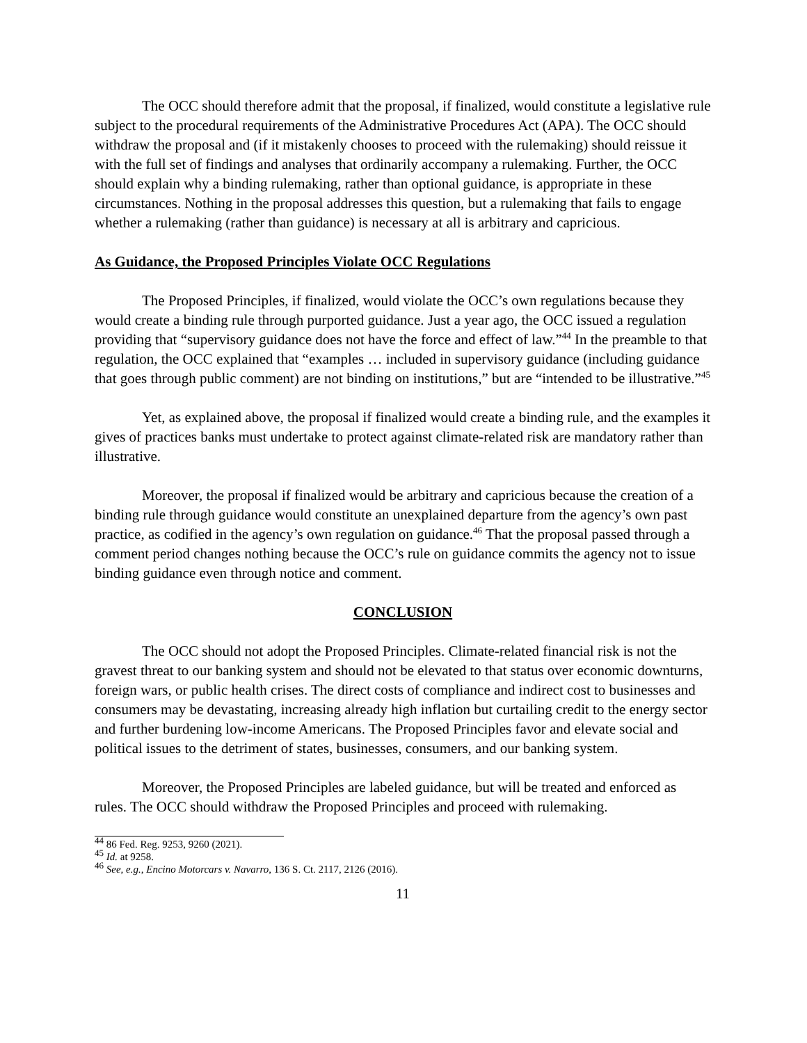The OCC should therefore admit that the proposal, if finalized, would constitute a legislative rule subject to the procedural requirements of the Administrative Procedures Act (APA). The OCC should withdraw the proposal and (if it mistakenly chooses to proceed with the rulemaking) should reissue it with the full set of findings and analyses that ordinarily accompany a rulemaking. Further, the OCC should explain why a binding rulemaking, rather than optional guidance, is appropriate in these circumstances. Nothing in the proposal addresses this question, but a rulemaking that fails to engage whether a rulemaking (rather than guidance) is necessary at all is arbitrary and capricious.
As Guidance, the Proposed Principles Violate OCC Regulations
The Proposed Principles, if finalized, would violate the OCC’s own regulations because they would create a binding rule through purported guidance. Just a year ago, the OCC issued a regulation providing that “supervisory guidance does not have the force and effect of law.”<sup>44</sup> In the preamble to that regulation, the OCC explained that “examples … included in supervisory guidance (including guidance that goes through public comment) are not binding on institutions,” but are “intended to be illustrative.”<sup>45</sup>
Yet, as explained above, the proposal if finalized would create a binding rule, and the examples it gives of practices banks must undertake to protect against climate-related risk are mandatory rather than illustrative.
Moreover, the proposal if finalized would be arbitrary and capricious because the creation of a binding rule through guidance would constitute an unexplained departure from the agency’s own past practice, as codified in the agency’s own regulation on guidance.<sup>46</sup> That the proposal passed through a comment period changes nothing because the OCC’s rule on guidance commits the agency not to issue binding guidance even through notice and comment.
CONCLUSION
The OCC should not adopt the Proposed Principles. Climate-related financial risk is not the gravest threat to our banking system and should not be elevated to that status over economic downturns, foreign wars, or public health crises. The direct costs of compliance and indirect cost to businesses and consumers may be devastating, increasing already high inflation but curtailing credit to the energy sector and further burdening low-income Americans. The Proposed Principles favor and elevate social and political issues to the detriment of states, businesses, consumers, and our banking system.
Moreover, the Proposed Principles are labeled guidance, but will be treated and enforced as rules. The OCC should withdraw the Proposed Principles and proceed with rulemaking.
<sup>44</sup> 86 Fed. Reg. 9253, 9260 (2021).
<sup>45</sup> Id. at 9258.
<sup>46</sup> See, e.g., Encino Motorcars v. Navarro, 136 S. Ct. 2117, 2126 (2016).
11